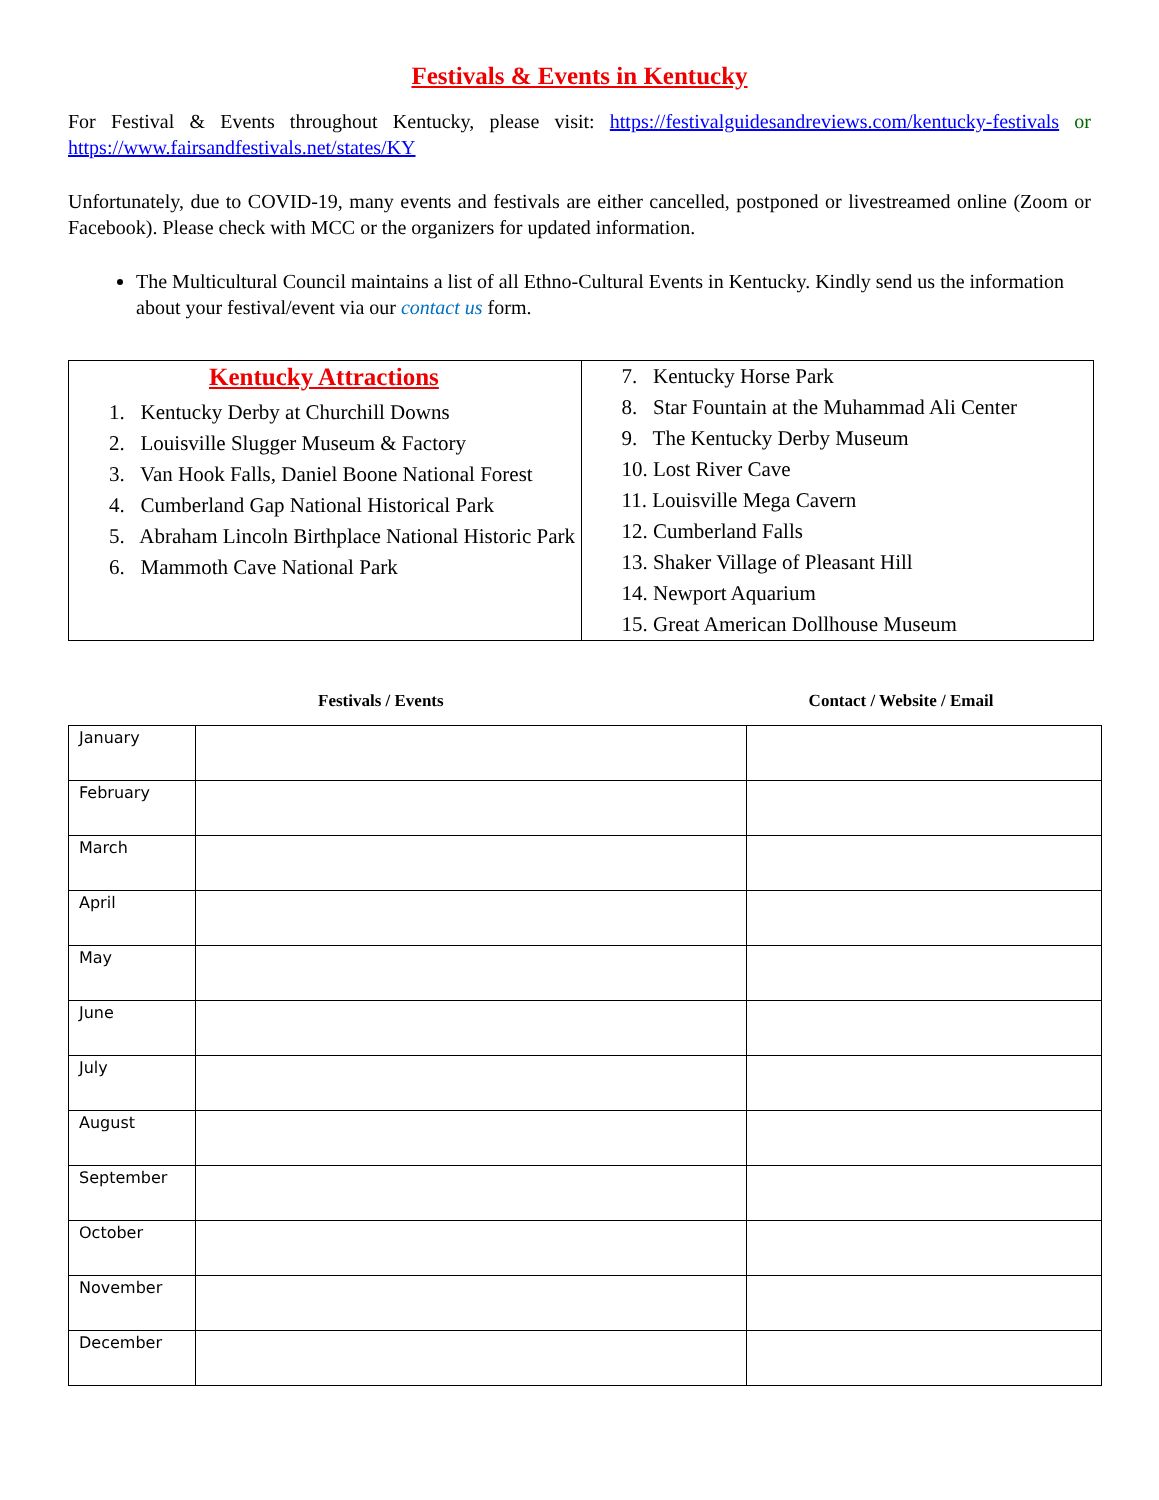Festivals & Events in Kentucky
For Festival & Events throughout Kentucky, please visit: https://festivalguidesandreviews.com/kentucky-festivals or https://www.fairsandfestivals.net/states/KY
Unfortunately, due to COVID-19, many events and festivals are either cancelled, postponed or livestreamed online (Zoom or Facebook). Please check with MCC or the organizers for updated information.
The Multicultural Council maintains a list of all Ethno-Cultural Events in Kentucky. Kindly send us the information about your festival/event via our contact us form.
| Kentucky Attractions 1. Kentucky Derby at Churchill Downs 2. Louisville Slugger Museum & Factory 3. Van Hook Falls, Daniel Boone National Forest 4. Cumberland Gap National Historical Park 5. Abraham Lincoln Birthplace National Historic Park 6. Mammoth Cave National Park | 7. Kentucky Horse Park 8. Star Fountain at the Muhammad Ali Center 9. The Kentucky Derby Museum 10. Lost River Cave 11. Louisville Mega Cavern 12. Cumberland Falls 13. Shaker Village of Pleasant Hill 14. Newport Aquarium 15. Great American Dollhouse Museum |
Festivals / Events Contact / Website / Email
| January | | |
| February | | |
| March | | |
| April | | |
| May | | |
| June | | |
| July | | |
| August | | |
| September | | |
| October | | |
| November | | |
| December | | |